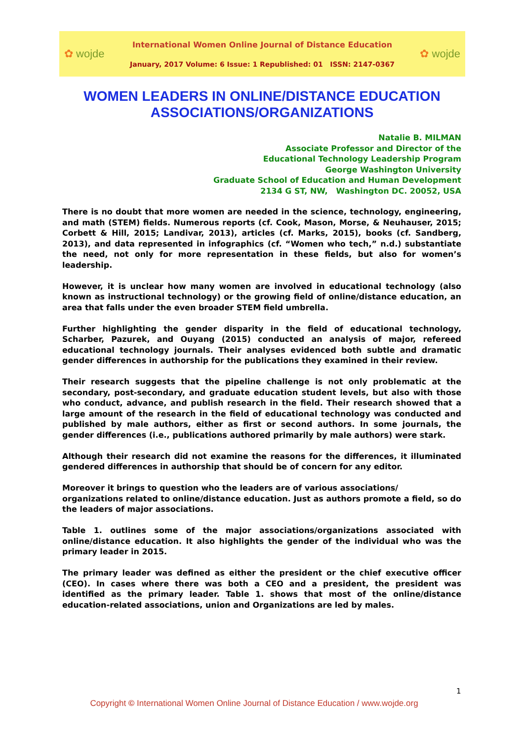✿ wojde
International Women Online Journal of Distance Education
January, 2017 Volume: 6 Issue: 1 Republished: 01 ISSN: 2147-0367
✿ wojde
WOMEN LEADERS IN ONLINE/DISTANCE EDUCATION
ASSOCIATIONS/ORGANIZATIONS
Natalie B. MILMAN
Associate Professor and Director of the
Educational Technology Leadership Program
George Washington University
Graduate School of Education and Human Development
2134 G ST, NW, Washington DC. 20052, USA
There is no doubt that more women are needed in the science, technology, engineering, and math (STEM) fields. Numerous reports (cf. Cook, Mason, Morse, & Neuhauser, 2015; Corbett & Hill, 2015; Landivar, 2013), articles (cf. Marks, 2015), books (cf. Sandberg, 2013), and data represented in infographics (cf. “Women who tech,” n.d.) substantiate the need, not only for more representation in these fields, but also for women’s leadership.
However, it is unclear how many women are involved in educational technology (also known as instructional technology) or the growing field of online/distance education, an area that falls under the even broader STEM field umbrella.
Further highlighting the gender disparity in the field of educational technology, Scharber, Pazurek, and Ouyang (2015) conducted an analysis of major, refereed educational technology journals. Their analyses evidenced both subtle and dramatic gender differences in authorship for the publications they examined in their review.
Their research suggests that the pipeline challenge is not only problematic at the secondary, post-secondary, and graduate education student levels, but also with those who conduct, advance, and publish research in the field. Their research showed that a large amount of the research in the field of educational technology was conducted and published by male authors, either as first or second authors. In some journals, the gender differences (i.e., publications authored primarily by male authors) were stark.
Although their research did not examine the reasons for the differences, it illuminated gendered differences in authorship that should be of concern for any editor.
Moreover it brings to question who the leaders are of various associations/
organizations related to online/distance education. Just as authors promote a field, so do the leaders of major associations.
Table 1. outlines some of the major associations/organizations associated with online/distance education. It also highlights the gender of the individual who was the primary leader in 2015.
The primary leader was defined as either the president or the chief executive officer (CEO). In cases where there was both a CEO and a president, the president was identified as the primary leader. Table 1. shows that most of the online/distance education-related associations, union and Organizations are led by males.
1
Copyright © International Women Online Journal of Distance Education / www.wojde.org